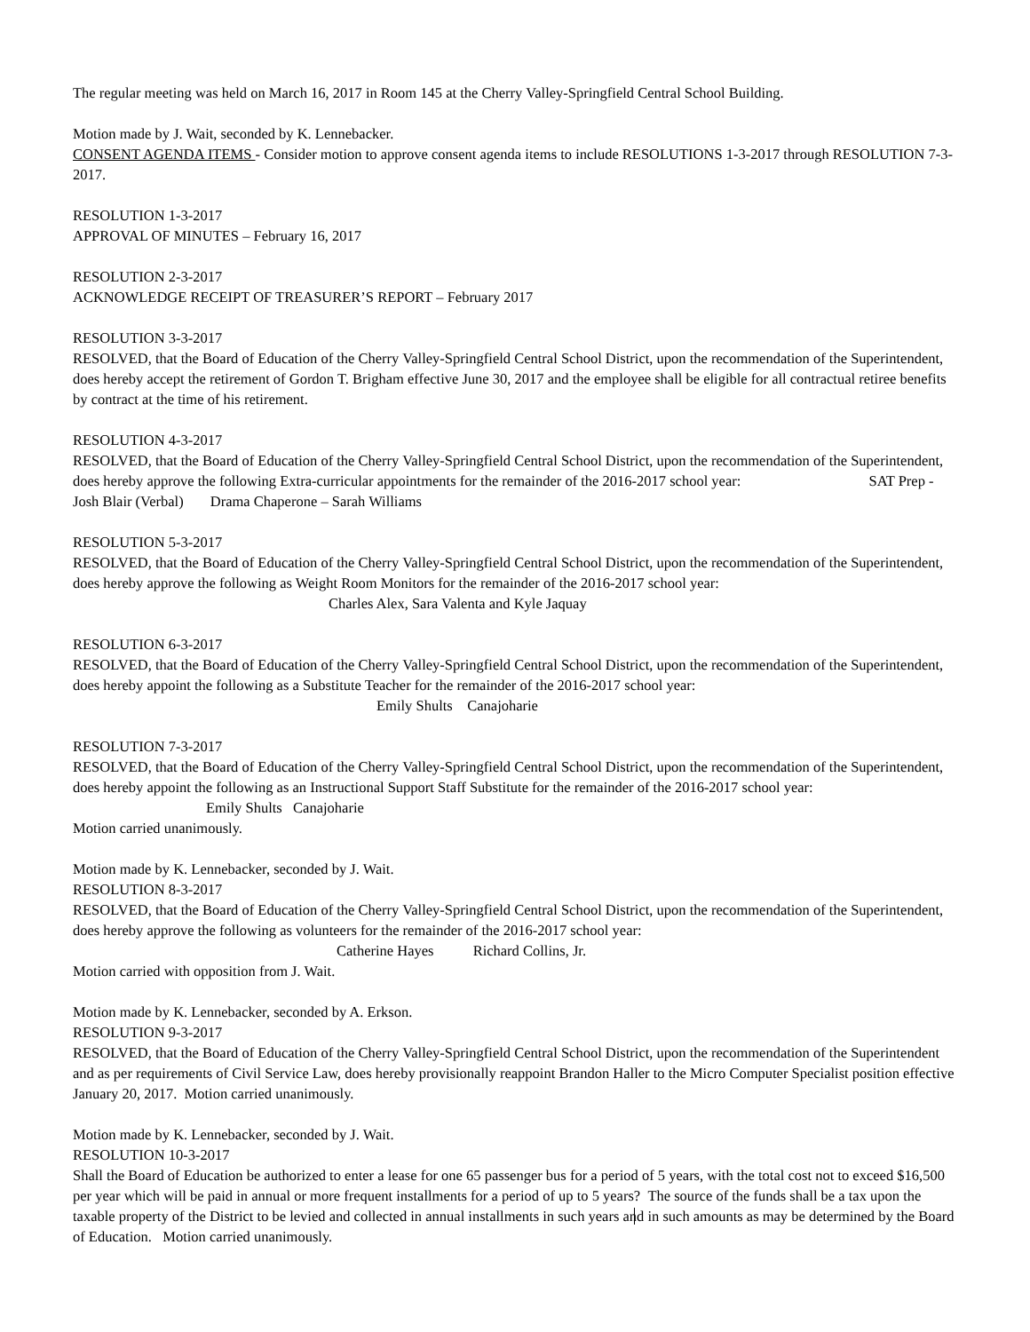The regular meeting was held on March 16, 2017 in Room 145 at the Cherry Valley-Springfield Central School Building.
Motion made by J. Wait, seconded by K. Lennebacker.
CONSENT AGENDA ITEMS - Consider motion to approve consent agenda items to include RESOLUTIONS 1-3-2017 through RESOLUTION 7-3-2017.
RESOLUTION 1-3-2017
APPROVAL OF MINUTES – February 16, 2017
RESOLUTION 2-3-2017
ACKNOWLEDGE RECEIPT OF TREASURER’S REPORT – February 2017
RESOLUTION 3-3-2017
RESOLVED, that the Board of Education of the Cherry Valley-Springfield Central School District, upon the recommendation of the Superintendent, does hereby accept the retirement of Gordon T. Brigham effective June 30, 2017 and the employee shall be eligible for all contractual retiree benefits by contract at the time of his retirement.
RESOLUTION 4-3-2017
RESOLVED, that the Board of Education of the Cherry Valley-Springfield Central School District, upon the recommendation of the Superintendent, does hereby approve the following Extra-curricular appointments for the remainder of the 2016-2017 school year: SAT Prep - Josh Blair (Verbal) Drama Chaperone – Sarah Williams
RESOLUTION 5-3-2017
RESOLVED, that the Board of Education of the Cherry Valley-Springfield Central School District, upon the recommendation of the Superintendent, does hereby approve the following as Weight Room Monitors for the remainder of the 2016-2017 school year:
Charles Alex, Sara Valenta and Kyle Jaquay
RESOLUTION 6-3-2017
RESOLVED, that the Board of Education of the Cherry Valley-Springfield Central School District, upon the recommendation of the Superintendent, does hereby appoint the following as a Substitute Teacher for the remainder of the 2016-2017 school year:
Emily Shults Canajoharie
RESOLUTION 7-3-2017
RESOLVED, that the Board of Education of the Cherry Valley-Springfield Central School District, upon the recommendation of the Superintendent, does hereby appoint the following as an Instructional Support Staff Substitute for the remainder of the 2016-2017 school year: Emily Shults Canajoharie
Motion carried unanimously.
Motion made by K. Lennebacker, seconded by J. Wait.
RESOLUTION 8-3-2017
RESOLVED, that the Board of Education of the Cherry Valley-Springfield Central School District, upon the recommendation of the Superintendent, does hereby approve the following as volunteers for the remainder of the 2016-2017 school year:
Catherine Hayes Richard Collins, Jr.
Motion carried with opposition from J. Wait.
Motion made by K. Lennebacker, seconded by A. Erkson.
RESOLUTION 9-3-2017
RESOLVED, that the Board of Education of the Cherry Valley-Springfield Central School District, upon the recommendation of the Superintendent and as per requirements of Civil Service Law, does hereby provisionally reappoint Brandon Haller to the Micro Computer Specialist position effective January 20, 2017. Motion carried unanimously.
Motion made by K. Lennebacker, seconded by J. Wait.
RESOLUTION 10-3-2017
Shall the Board of Education be authorized to enter a lease for one 65 passenger bus for a period of 5 years, with the total cost not to exceed $16,500 per year which will be paid in annual or more frequent installments for a period of up to 5 years? The source of the funds shall be a tax upon the taxable property of the District to be levied and collected in annual installments in such years and in such amounts as may be determined by the Board of Education. Motion carried unanimously.